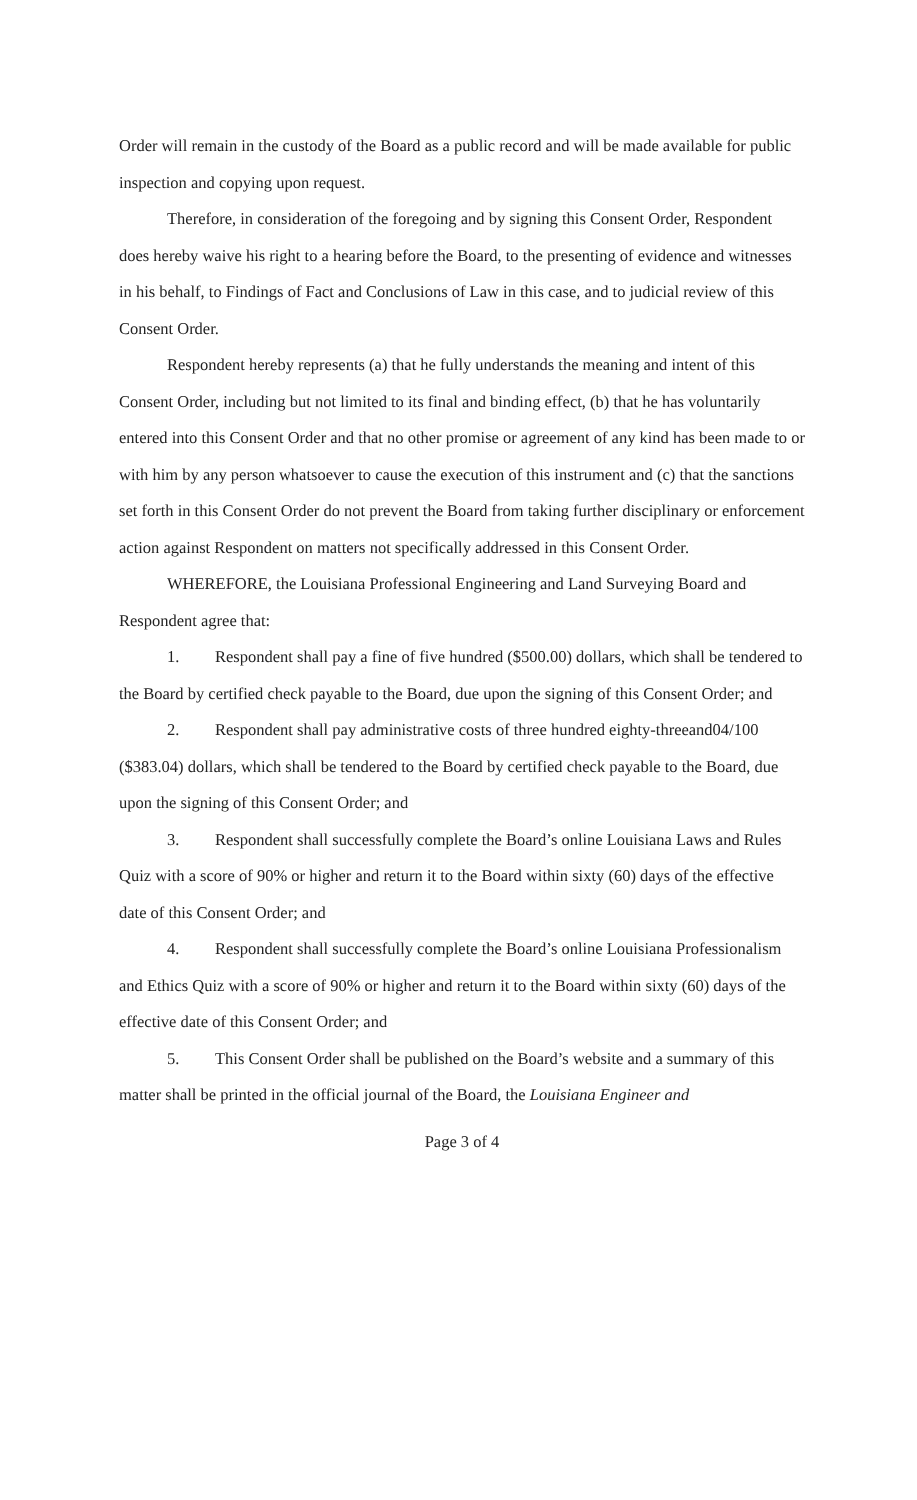Order will remain in the custody of the Board as a public record and will be made available for public inspection and copying upon request.
Therefore, in consideration of the foregoing and by signing this Consent Order, Respondent does hereby waive his right to a hearing before the Board, to the presenting of evidence and witnesses in his behalf, to Findings of Fact and Conclusions of Law in this case, and to judicial review of this Consent Order.
Respondent hereby represents (a) that he fully understands the meaning and intent of this Consent Order, including but not limited to its final and binding effect, (b) that he has voluntarily entered into this Consent Order and that no other promise or agreement of any kind has been made to or with him by any person whatsoever to cause the execution of this instrument and (c) that the sanctions set forth in this Consent Order do not prevent the Board from taking further disciplinary or enforcement action against Respondent on matters not specifically addressed in this Consent Order.
WHEREFORE, the Louisiana Professional Engineering and Land Surveying Board and Respondent agree that:
1. Respondent shall pay a fine of five hundred ($500.00) dollars, which shall be tendered to the Board by certified check payable to the Board, due upon the signing of this Consent Order; and
2. Respondent shall pay administrative costs of three hundred eighty-threeand04/100 ($383.04) dollars, which shall be tendered to the Board by certified check payable to the Board, due upon the signing of this Consent Order; and
3. Respondent shall successfully complete the Board’s online Louisiana Laws and Rules Quiz with a score of 90% or higher and return it to the Board within sixty (60) days of the effective date of this Consent Order; and
4. Respondent shall successfully complete the Board’s online Louisiana Professionalism and Ethics Quiz with a score of 90% or higher and return it to the Board within sixty (60) days of the effective date of this Consent Order; and
5. This Consent Order shall be published on the Board’s website and a summary of this matter shall be printed in the official journal of the Board, the Louisiana Engineer and
Page 3 of 4